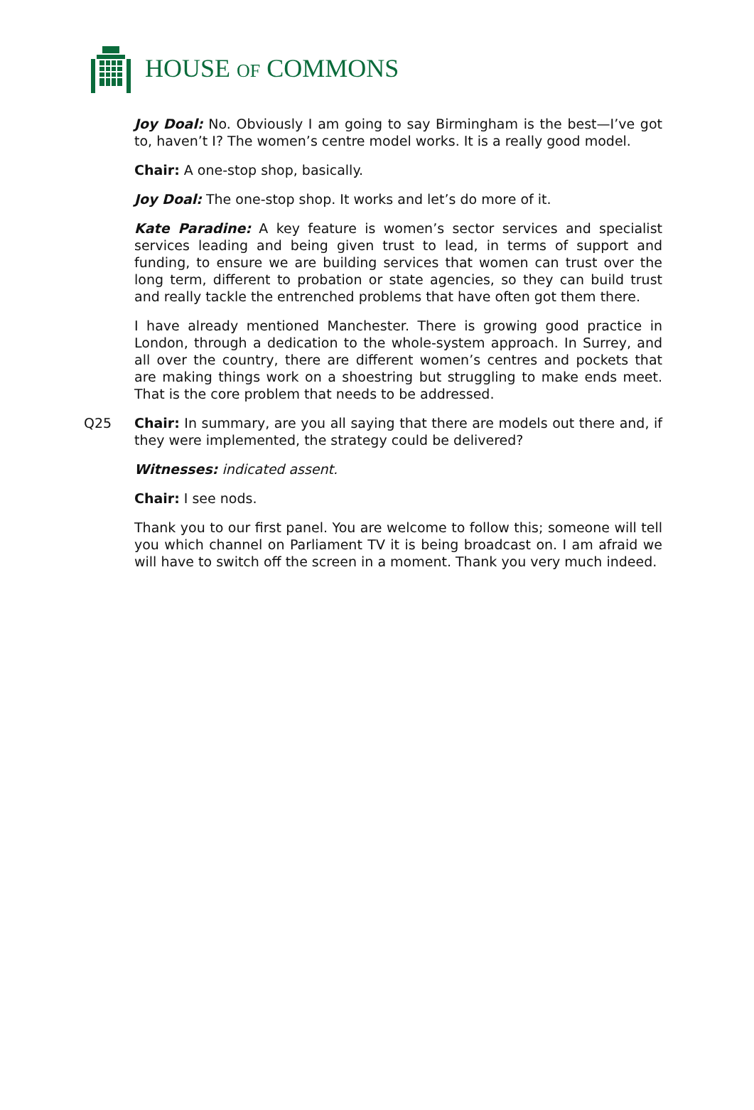HOUSE OF COMMONS
Joy Doal: No. Obviously I am going to say Birmingham is the best—I’ve got to, haven’t I? The women’s centre model works. It is a really good model.
Chair: A one-stop shop, basically.
Joy Doal: The one-stop shop. It works and let’s do more of it.
Kate Paradine: A key feature is women’s sector services and specialist services leading and being given trust to lead, in terms of support and funding, to ensure we are building services that women can trust over the long term, different to probation or state agencies, so they can build trust and really tackle the entrenched problems that have often got them there.
I have already mentioned Manchester. There is growing good practice in London, through a dedication to the whole-system approach. In Surrey, and all over the country, there are different women’s centres and pockets that are making things work on a shoestring but struggling to make ends meet. That is the core problem that needs to be addressed.
Q25 Chair: In summary, are you all saying that there are models out there and, if they were implemented, the strategy could be delivered?
Witnesses: indicated assent.
Chair: I see nods.
Thank you to our first panel. You are welcome to follow this; someone will tell you which channel on Parliament TV it is being broadcast on. I am afraid we will have to switch off the screen in a moment. Thank you very much indeed.